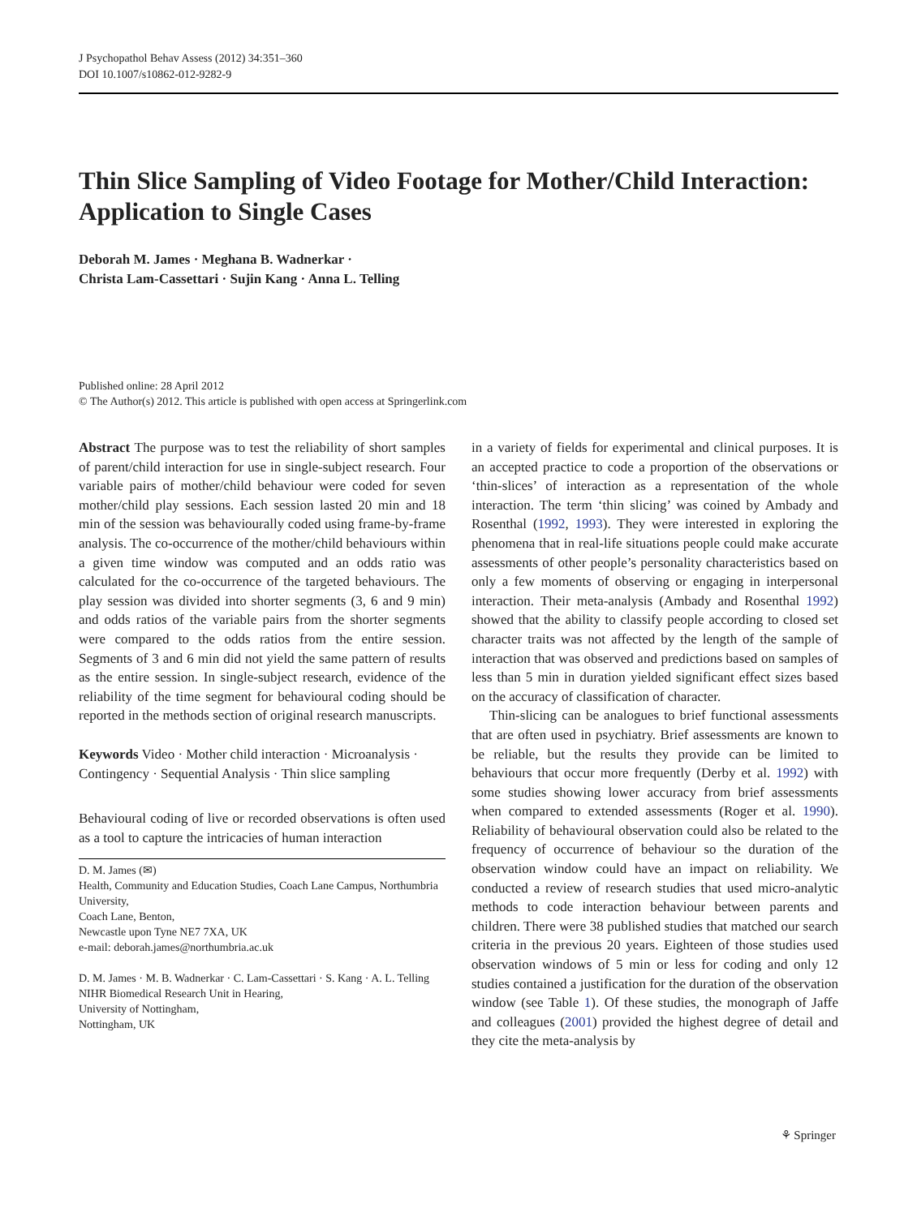J Psychopathol Behav Assess (2012) 34:351–360
DOI 10.1007/s10862-012-9282-9
Thin Slice Sampling of Video Footage for Mother/Child Interaction: Application to Single Cases
Deborah M. James · Meghana B. Wadnerkar ·
Christa Lam-Cassettari · Sujin Kang · Anna L. Telling
Published online: 28 April 2012
© The Author(s) 2012. This article is published with open access at Springerlink.com
Abstract The purpose was to test the reliability of short samples of parent/child interaction for use in single-subject research. Four variable pairs of mother/child behaviour were coded for seven mother/child play sessions. Each session lasted 20 min and 18 min of the session was behaviourally coded using frame-by-frame analysis. The co-occurrence of the mother/child behaviours within a given time window was computed and an odds ratio was calculated for the co-occurrence of the targeted behaviours. The play session was divided into shorter segments (3, 6 and 9 min) and odds ratios of the variable pairs from the shorter segments were compared to the odds ratios from the entire session. Segments of 3 and 6 min did not yield the same pattern of results as the entire session. In single-subject research, evidence of the reliability of the time segment for behavioural coding should be reported in the methods section of original research manuscripts.
Keywords Video · Mother child interaction · Microanalysis · Contingency · Sequential Analysis · Thin slice sampling
Behavioural coding of live or recorded observations is often used as a tool to capture the intricacies of human interaction
D. M. James (✉)
Health, Community and Education Studies, Coach Lane Campus, Northumbria University,
Coach Lane, Benton,
Newcastle upon Tyne NE7 7XA, UK
e-mail: deborah.james@northumbria.ac.uk
D. M. James · M. B. Wadnerkar · C. Lam-Cassettari · S. Kang · A. L. Telling
NIHR Biomedical Research Unit in Hearing,
University of Nottingham,
Nottingham, UK
in a variety of fields for experimental and clinical purposes. It is an accepted practice to code a proportion of the observations or ‘thin-slices’ of interaction as a representation of the whole interaction. The term ‘thin slicing’ was coined by Ambady and Rosenthal (1992, 1993). They were interested in exploring the phenomena that in real-life situations people could make accurate assessments of other people’s personality characteristics based on only a few moments of observing or engaging in interpersonal interaction. Their meta-analysis (Ambady and Rosenthal 1992) showed that the ability to classify people according to closed set character traits was not affected by the length of the sample of interaction that was observed and predictions based on samples of less than 5 min in duration yielded significant effect sizes based on the accuracy of classification of character.
Thin-slicing can be analogues to brief functional assessments that are often used in psychiatry. Brief assessments are known to be reliable, but the results they provide can be limited to behaviours that occur more frequently (Derby et al. 1992) with some studies showing lower accuracy from brief assessments when compared to extended assessments (Roger et al. 1990). Reliability of behavioural observation could also be related to the frequency of occurrence of behaviour so the duration of the observation window could have an impact on reliability. We conducted a review of research studies that used micro-analytic methods to code interaction behaviour between parents and children. There were 38 published studies that matched our search criteria in the previous 20 years. Eighteen of those studies used observation windows of 5 min or less for coding and only 12 studies contained a justification for the duration of the observation window (see Table 1). Of these studies, the monograph of Jaffe and colleagues (2001) provided the highest degree of detail and they cite the meta-analysis by
⚘ Springer